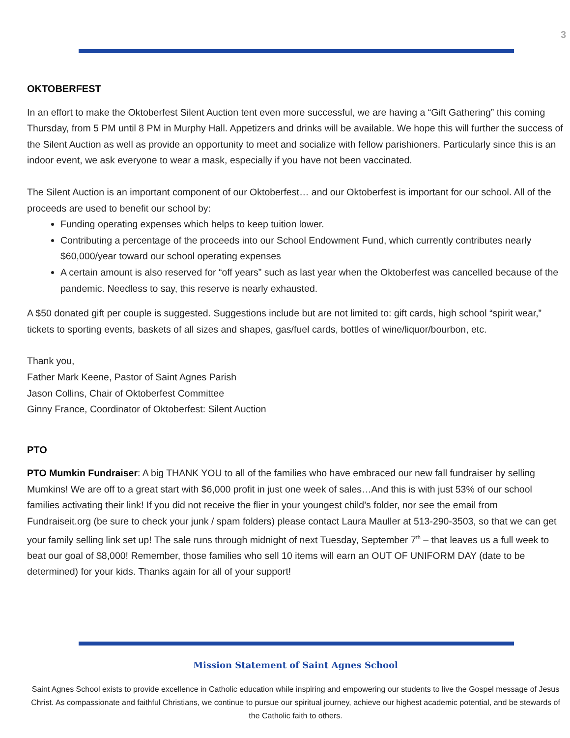3
OKTOBERFEST
In an effort to make the Oktoberfest Silent Auction tent even more successful, we are having a “Gift Gathering” this coming Thursday, from 5 PM until 8 PM in Murphy Hall. Appetizers and drinks will be available. We hope this will further the success of the Silent Auction as well as provide an opportunity to meet and socialize with fellow parishioners. Particularly since this is an indoor event, we ask everyone to wear a mask, especially if you have not been vaccinated.
The Silent Auction is an important component of our Oktoberfest… and our Oktoberfest is important for our school. All of the proceeds are used to benefit our school by:
Funding operating expenses which helps to keep tuition lower.
Contributing a percentage of the proceeds into our School Endowment Fund, which currently contributes nearly $60,000/year toward our school operating expenses
A certain amount is also reserved for “off years” such as last year when the Oktoberfest was cancelled because of the pandemic. Needless to say, this reserve is nearly exhausted.
A $50 donated gift per couple is suggested. Suggestions include but are not limited to: gift cards, high school “spirit wear,” tickets to sporting events, baskets of all sizes and shapes, gas/fuel cards, bottles of wine/liquor/bourbon, etc.
Thank you,
Father Mark Keene, Pastor of Saint Agnes Parish
Jason Collins, Chair of Oktoberfest Committee
Ginny France, Coordinator of Oktoberfest: Silent Auction
PTO
PTO Mumkin Fundraiser: A big THANK YOU to all of the families who have embraced our new fall fundraiser by selling Mumkins! We are off to a great start with $6,000 profit in just one week of sales…And this is with just 53% of our school families activating their link! If you did not receive the flier in your youngest child’s folder, nor see the email from Fundraiseit.org (be sure to check your junk / spam folders) please contact Laura Mauller at 513-290-3503, so that we can get your family selling link set up! The sale runs through midnight of next Tuesday, September 7<sup>th</sup> – that leaves us a full week to beat our goal of $8,000! Remember, those families who sell 10 items will earn an OUT OF UNIFORM DAY (date to be determined) for your kids. Thanks again for all of your support!
Mission Statement of Saint Agnes School
Saint Agnes School exists to provide excellence in Catholic education while inspiring and empowering our students to live the Gospel message of Jesus Christ. As compassionate and faithful Christians, we continue to pursue our spiritual journey, achieve our highest academic potential, and be stewards of the Catholic faith to others.